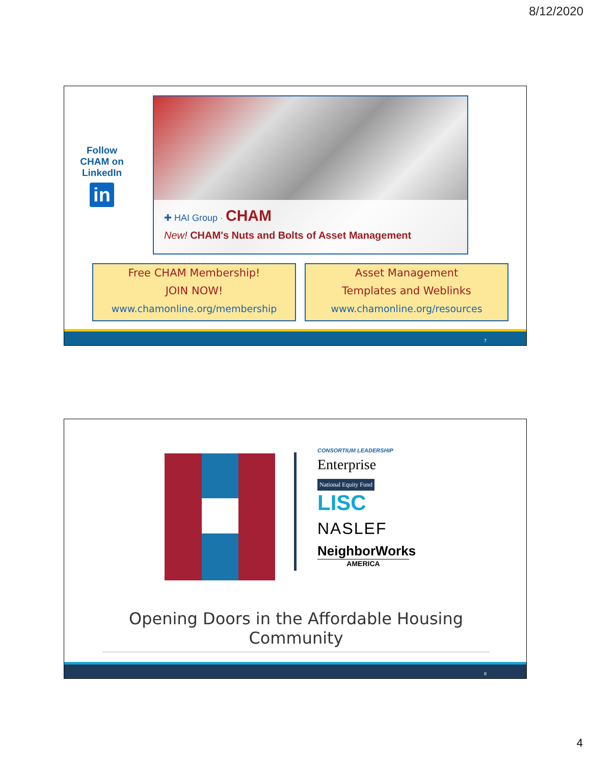8/12/2020
Follow CHAM on LinkedIn
in
✚ HAI Group · CHAM
New! CHAM's Nuts and Bolts of Asset Management
Free CHAM Membership!
JOIN NOW!
www.chamonline.org/membership
Asset Management
Templates and Weblinks
www.chamonline.org/resources
7
CONSORTIUM LEADERSHIP
Enterprise
National Equity Fund LISC
NASLEF
NeighborWorks
AMERICA
Opening Doors in the Affordable Housing Community
8
4